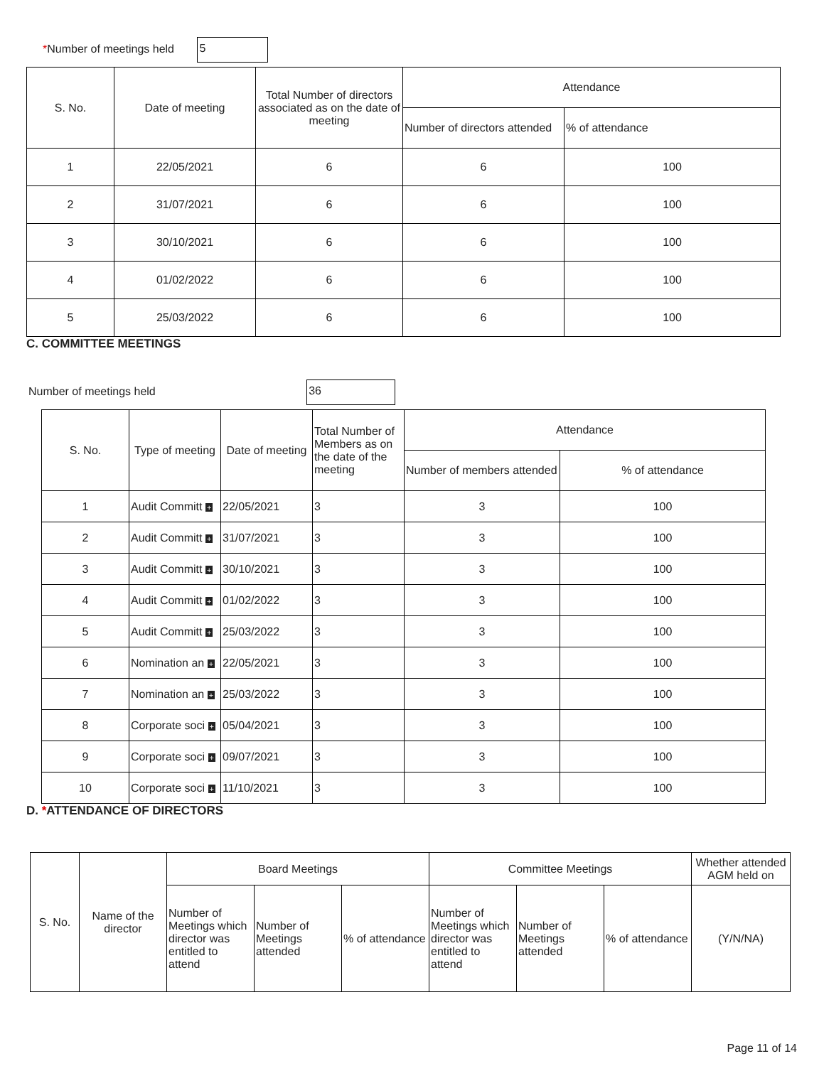*Number of meetings held 5
| S. No. | Date of meeting | Total Number of directors associated as on the date of meeting | Attendance | |
| --- | --- | --- | --- | --- |
| | | | Number of directors attended | % of attendance |
| 1 | 22/05/2021 | 6 | 6 | 100 |
| 2 | 31/07/2021 | 6 | 6 | 100 |
| 3 | 30/10/2021 | 6 | 6 | 100 |
| 4 | 01/02/2022 | 6 | 6 | 100 |
| 5 | 25/03/2022 | 6 | 6 | 100 |
C. COMMITTEE MEETINGS
Number of meetings held 36
| S. No. | Type of meeting | Date of meeting | Total Number of Members as on the date of the meeting | Attendance | |
| --- | --- | --- | --- | --- | --- |
| | | | | Number of members attended | % of attendance |
| 1 | Audit Committ + | 22/05/2021 | 3 | 3 | 100 |
| 2 | Audit Committ + | 31/07/2021 | 3 | 3 | 100 |
| 3 | Audit Committ + | 30/10/2021 | 3 | 3 | 100 |
| 4 | Audit Committ + | 01/02/2022 | 3 | 3 | 100 |
| 5 | Audit Committ + | 25/03/2022 | 3 | 3 | 100 |
| 6 | Nomination an + | 22/05/2021 | 3 | 3 | 100 |
| 7 | Nomination an + | 25/03/2022 | 3 | 3 | 100 |
| 8 | Corporate soci + | 05/04/2021 | 3 | 3 | 100 |
| 9 | Corporate soci + | 09/07/2021 | 3 | 3 | 100 |
| 10 | Corporate soci + | 11/10/2021 | 3 | 3 | 100 |
D. *ATTENDANCE OF DIRECTORS
| S. No. | Name of the director | Board Meetings | | | Committee Meetings | | | Whether attended AGM held on |
| --- | --- | --- | --- | --- | --- | --- | --- | --- |
| | | Number of Meetings which director was entitled to attend | Number of Meetings attended | % of attendance | Number of Meetings which director was entitled to attend | Number of Meetings attended | % of attendance | (Y/N/NA) |
Page 11 of 14